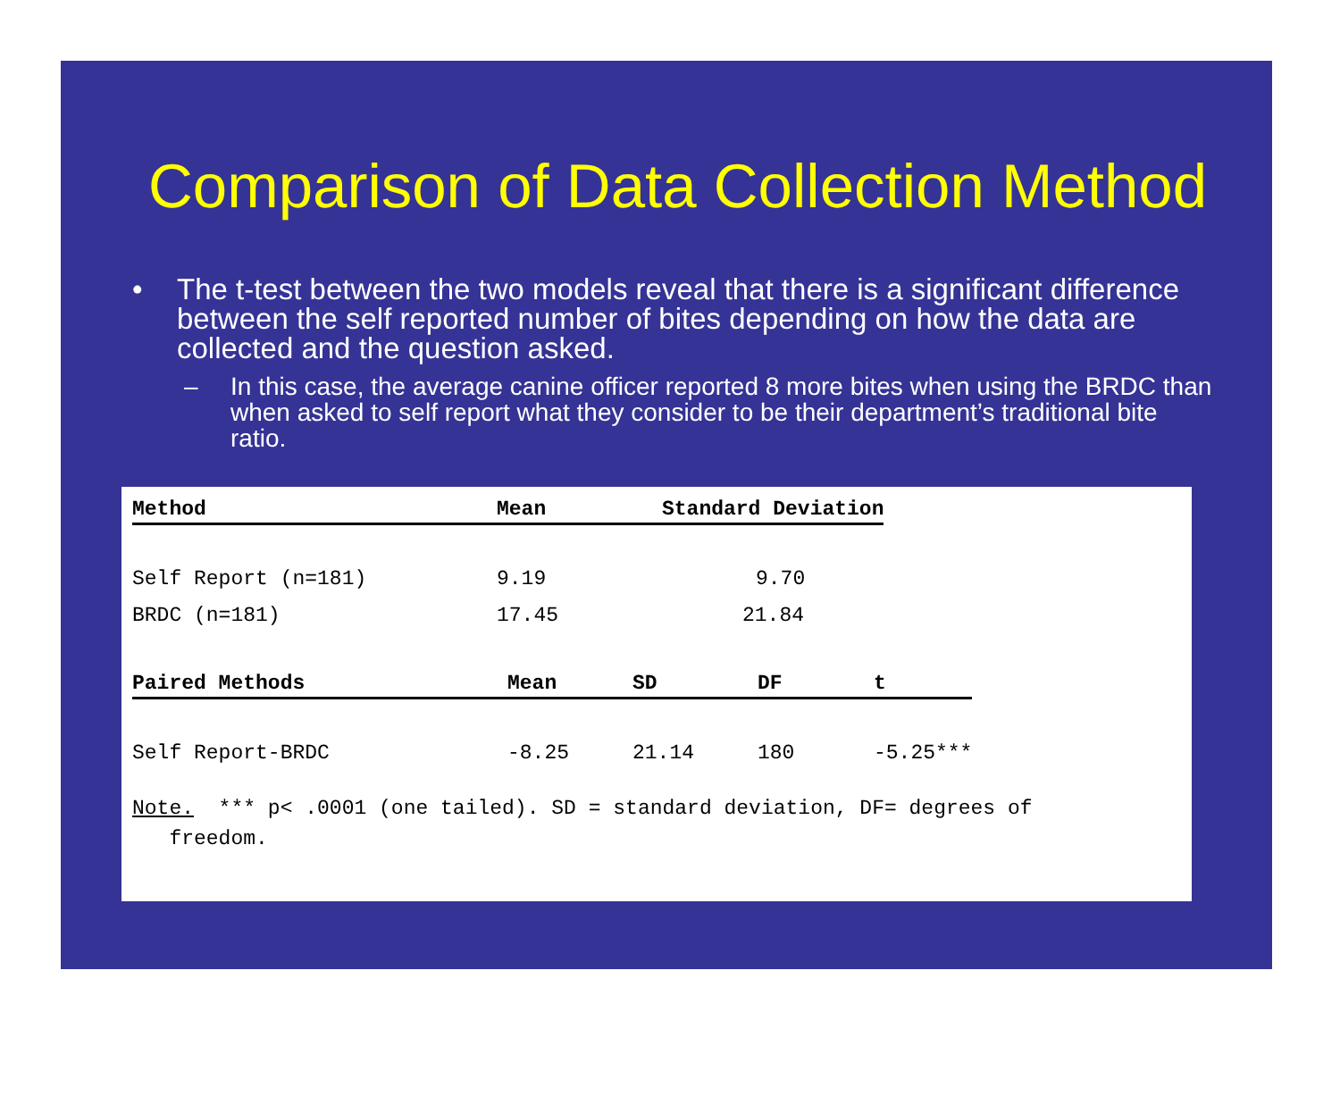Comparison of Data Collection Method
• The t-test between the two models reveal that there is a significant difference between the self reported number of bites depending on how the data are collected and the question asked.
– In this case, the average canine officer reported 8 more bites when using the BRDC than when asked to self report what they consider to be their department’s traditional bite ratio.
| Method | Mean | Standard Deviation |
| --- | --- | --- |
| Self Report (n=181) | 9.19 | 9.70 |
| BRDC (n=181) | 17.45 | 21.84 |
| Paired Methods | Mean | SD | DF | t |
| --- | --- | --- | --- | --- |
| Self Report-BRDC | -8.25 | 21.14 | 180 | -5.25*** |
Note. *** p< .0001 (one tailed). SD = standard deviation, DF= degrees of
freedom.